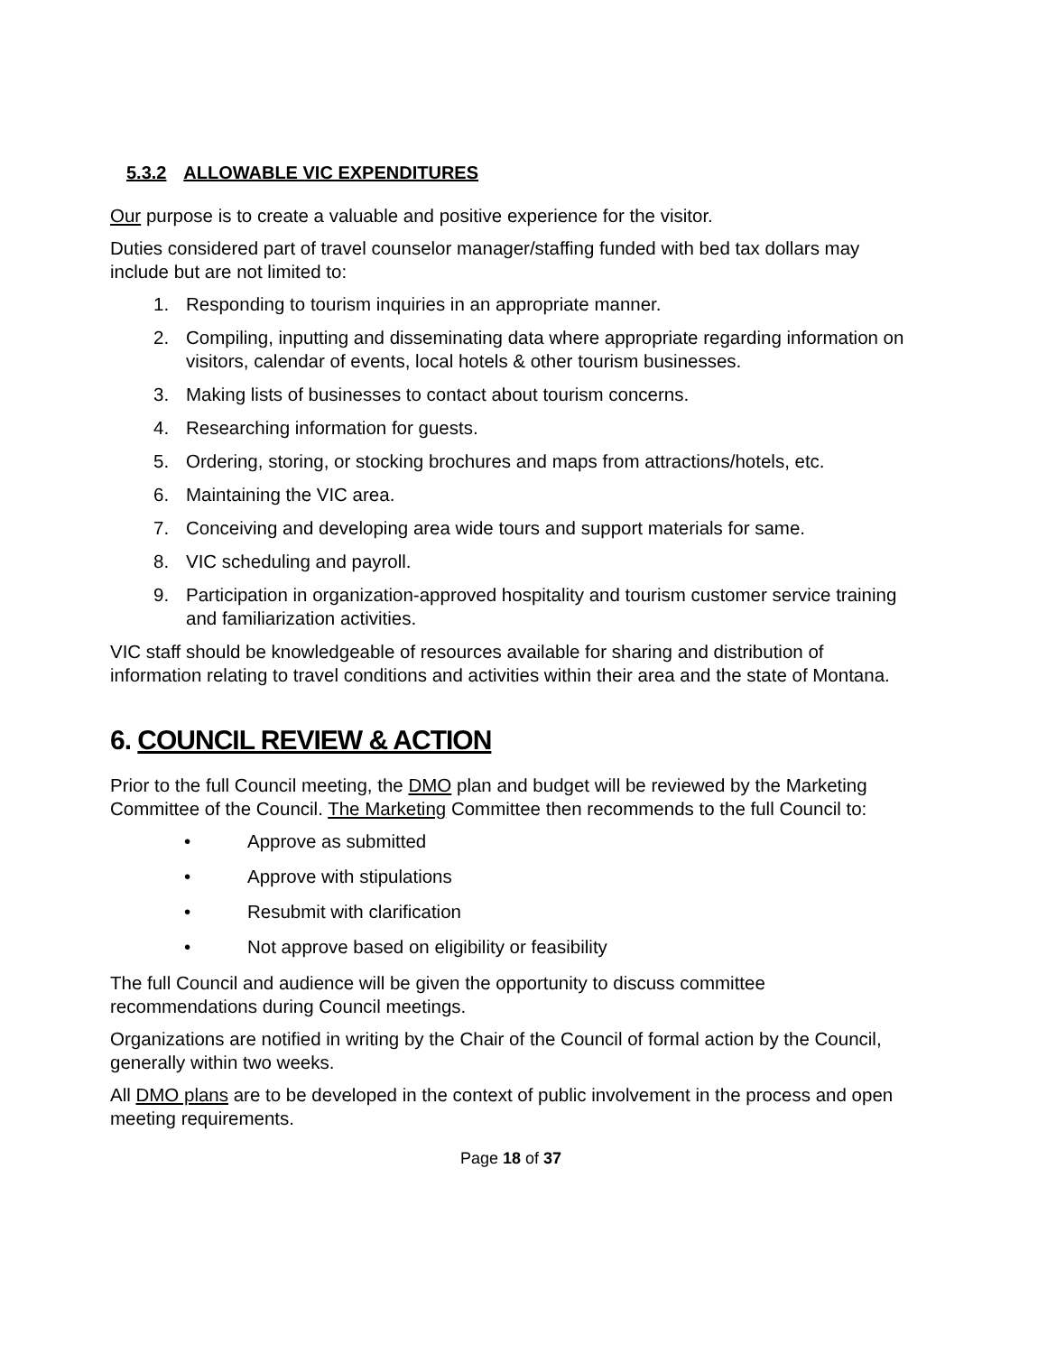5.3.2 ALLOWABLE VIC EXPENDITURES
Our purpose is to create a valuable and positive experience for the visitor.
Duties considered part of travel counselor manager/staffing funded with bed tax dollars may include but are not limited to:
1. Responding to tourism inquiries in an appropriate manner.
2. Compiling, inputting and disseminating data where appropriate regarding information on visitors, calendar of events, local hotels & other tourism businesses.
3. Making lists of businesses to contact about tourism concerns.
4. Researching information for guests.
5. Ordering, storing, or stocking brochures and maps from attractions/hotels, etc.
6. Maintaining the VIC area.
7. Conceiving and developing area wide tours and support materials for same.
8. VIC scheduling and payroll.
9. Participation in organization-approved hospitality and tourism customer service training and familiarization activities.
VIC staff should be knowledgeable of resources available for sharing and distribution of information relating to travel conditions and activities within their area and the state of Montana.
6. COUNCIL REVIEW & ACTION
Prior to the full Council meeting, the DMO plan and budget will be reviewed by the Marketing Committee of the Council. The Marketing Committee then recommends to the full Council to:
• Approve as submitted
• Approve with stipulations
• Resubmit with clarification
• Not approve based on eligibility or feasibility
The full Council and audience will be given the opportunity to discuss committee recommendations during Council meetings.
Organizations are notified in writing by the Chair of the Council of formal action by the Council, generally within two weeks.
All DMO plans are to be developed in the context of public involvement in the process and open meeting requirements.
Page 18 of 37